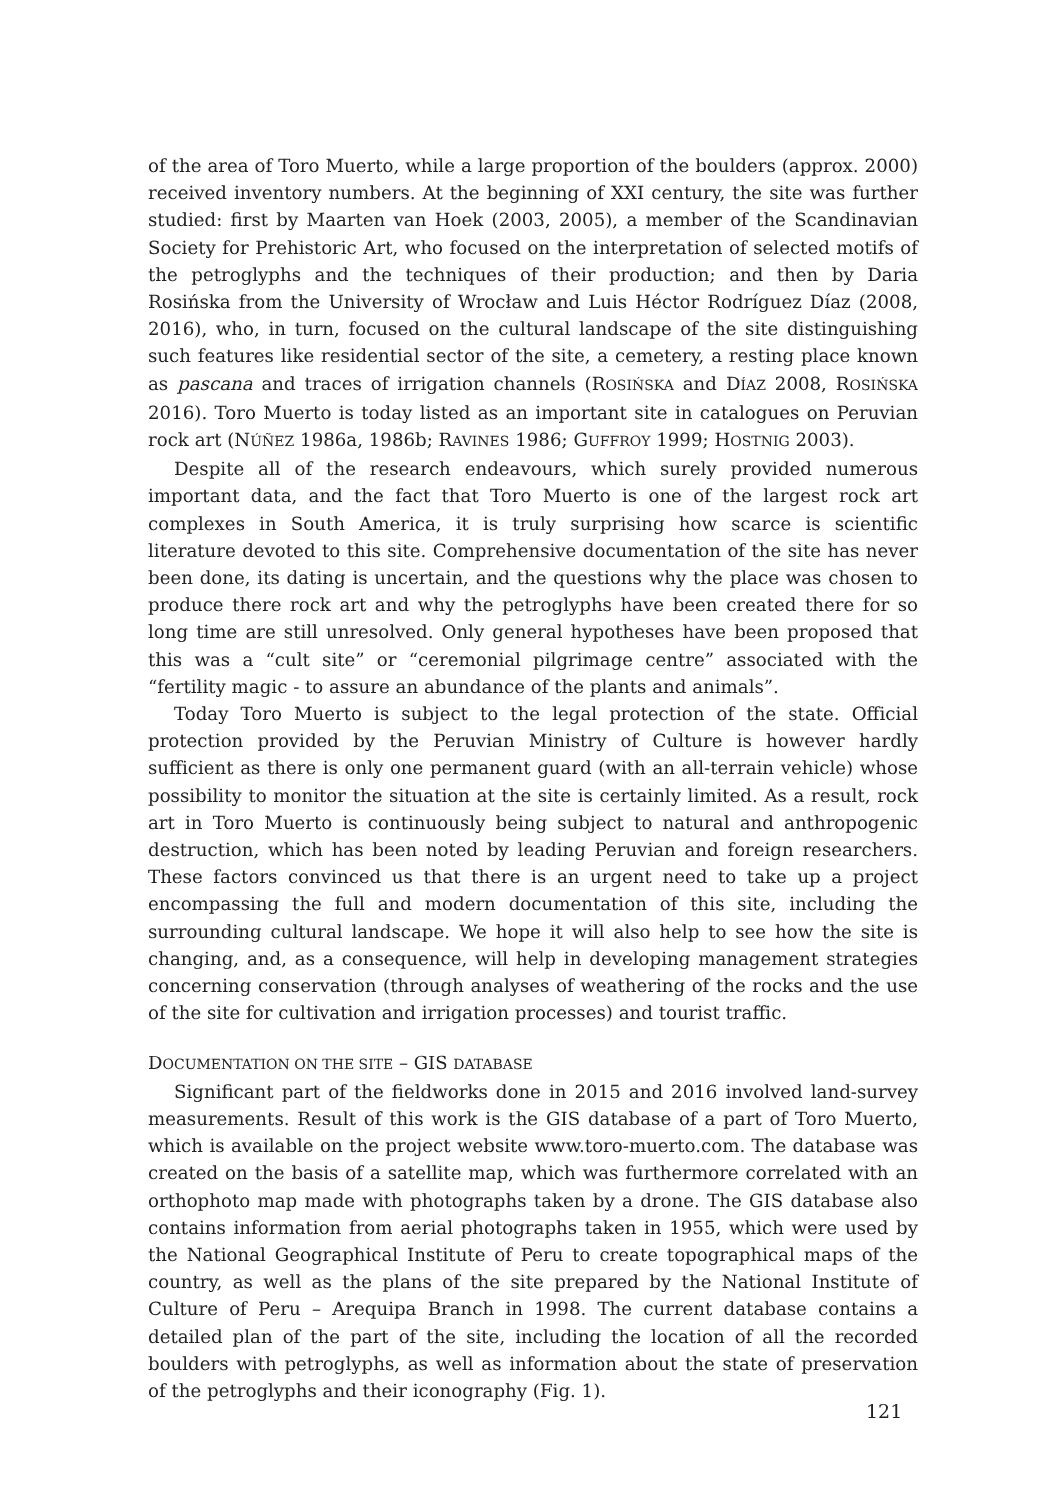of the area of Toro Muerto, while a large proportion of the boulders (approx. 2000) received inventory numbers. At the beginning of XXI century, the site was further studied: first by Maarten van Hoek (2003, 2005), a member of the Scandinavian Society for Prehistoric Art, who focused on the interpretation of selected motifs of the petroglyphs and the techniques of their production; and then by Daria Rosińska from the University of Wrocław and Luis Héctor Rodríguez Díaz (2008, 2016), who, in turn, focused on the cultural landscape of the site distinguishing such features like residential sector of the site, a cemetery, a resting place known as pascana and traces of irrigation channels (ROSIŃSKA and DÍAZ 2008, ROSIŃSKA 2016). Toro Muerto is today listed as an important site in catalogues on Peruvian rock art (NÚÑEZ 1986a, 1986b; RAVINES 1986; GUFFROY 1999; HOSTNIG 2003).
Despite all of the research endeavours, which surely provided numerous important data, and the fact that Toro Muerto is one of the largest rock art complexes in South America, it is truly surprising how scarce is scientific literature devoted to this site. Comprehensive documentation of the site has never been done, its dating is uncertain, and the questions why the place was chosen to produce there rock art and why the petroglyphs have been created there for so long time are still unresolved. Only general hypotheses have been proposed that this was a “cult site” or “ceremonial pilgrimage centre” associated with the “fertility magic - to assure an abundance of the plants and animals”.
Today Toro Muerto is subject to the legal protection of the state. Official protection provided by the Peruvian Ministry of Culture is however hardly sufficient as there is only one permanent guard (with an all-terrain vehicle) whose possibility to monitor the situation at the site is certainly limited. As a result, rock art in Toro Muerto is continuously being subject to natural and anthropogenic destruction, which has been noted by leading Peruvian and foreign researchers. These factors convinced us that there is an urgent need to take up a project encompassing the full and modern documentation of this site, including the surrounding cultural landscape. We hope it will also help to see how the site is changing, and, as a consequence, will help in developing management strategies concerning conservation (through analyses of weathering of the rocks and the use of the site for cultivation and irrigation processes) and tourist traffic.
DOCUMENTATION ON THE SITE – GIS DATABASE
Significant part of the fieldworks done in 2015 and 2016 involved land-survey measurements. Result of this work is the GIS database of a part of Toro Muerto, which is available on the project website www.toro-muerto.com. The database was created on the basis of a satellite map, which was furthermore correlated with an orthophoto map made with photographs taken by a drone. The GIS database also contains information from aerial photographs taken in 1955, which were used by the National Geographical Institute of Peru to create topographical maps of the country, as well as the plans of the site prepared by the National Institute of Culture of Peru – Arequipa Branch in 1998. The current database contains a detailed plan of the part of the site, including the location of all the recorded boulders with petroglyphs, as well as information about the state of preservation of the petroglyphs and their iconography (Fig. 1).
121